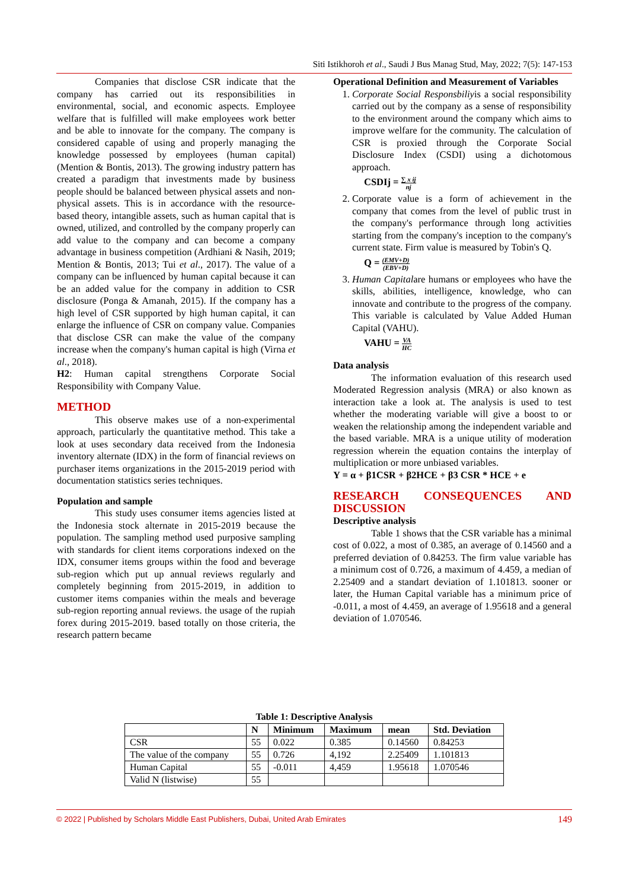Siti Istikhoroh et al., Saudi J Bus Manag Stud, May, 2022; 7(5): 147-153
Companies that disclose CSR indicate that the company has carried out its responsibilities in environmental, social, and economic aspects. Employee welfare that is fulfilled will make employees work better and be able to innovate for the company. The company is considered capable of using and properly managing the knowledge possessed by employees (human capital) (Mention & Bontis, 2013). The growing industry pattern has created a paradigm that investments made by business people should be balanced between physical assets and non-physical assets. This is in accordance with the resource-based theory, intangible assets, such as human capital that is owned, utilized, and controlled by the company properly can add value to the company and can become a company advantage in business competition (Ardhiani & Nasih, 2019; Mention & Bontis, 2013; Tui et al., 2017). The value of a company can be influenced by human capital because it can be an added value for the company in addition to CSR disclosure (Ponga & Amanah, 2015). If the company has a high level of CSR supported by high human capital, it can enlarge the influence of CSR on company value. Companies that disclose CSR can make the value of the company increase when the company's human capital is high (Virna et al., 2018).
H2: Human capital strengthens Corporate Social Responsibility with Company Value.
METHOD
This observe makes use of a non-experimental approach, particularly the quantitative method. This take a look at uses secondary data received from the Indonesia inventory alternate (IDX) in the form of financial reviews on purchaser items organizations in the 2015-2019 period with documentation statistics series techniques.
Population and sample
This study uses consumer items agencies listed at the Indonesia stock alternate in 2015-2019 because the population. The sampling method used purposive sampling with standards for client items corporations indexed on the IDX, consumer items groups within the food and beverage sub-region which put up annual reviews regularly and completely beginning from 2015-2019, in addition to customer items companies within the meals and beverage sub-region reporting annual reviews. the usage of the rupiah forex during 2015-2019. based totally on those criteria, the research pattern became
Operational Definition and Measurement of Variables
1. Corporate Social Responsbiliyis a social responsibility carried out by the company as a sense of responsibility to the environment around the company which aims to improve welfare for the community. The calculation of CSR is proxied through the Corporate Social Disclosure Index (CSDI) using a dichotomous approach.
CSDIj = ∑ x ij nj
2. Corporate value is a form of achievement in the company that comes from the level of public trust in the company's performance through long activities starting from the company's inception to the company's current state. Firm value is measured by Tobin's Q.
Q = (EMV+D) (EBV+D)
3. Human Capitalare humans or employees who have the skills, abilities, intelligence, knowledge, who can innovate and contribute to the progress of the company. This variable is calculated by Value Added Human Capital (VAHU).
VAHU = VA HC
Data analysis
The information evaluation of this research used Moderated Regression analysis (MRA) or also known as interaction take a look at. The analysis is used to test whether the moderating variable will give a boost to or weaken the relationship among the independent variable and the based variable. MRA is a unique utility of moderation regression wherein the equation contains the interplay of multiplication or more unbiased variables.
Y = α + β1CSR + β2HCE + β3 CSR * HCE + e
RESEARCH CONSEQUENCES AND DISCUSSION
Descriptive analysis
Table 1 shows that the CSR variable has a minimal cost of 0.022, a most of 0.385, an average of 0.14560 and a preferred deviation of 0.84253. The firm value variable has a minimum cost of 0.726, a maximum of 4.459, a median of 2.25409 and a standart deviation of 1.101813. sooner or later, the Human Capital variable has a minimum price of -0.011, a most of 4.459, an average of 1.95618 and a general deviation of 1.070546.
Table 1: Descriptive Analysis
| | N | Minimum | Maximum | mean | Std. Deviation |
| --- | --- | --- | --- | --- | --- |
| CSR | 55 | 0.022 | 0.385 | 0.14560 | 0.84253 |
| The value of the company | 55 | 0.726 | 4,192 | 2.25409 | 1.101813 |
| Human Capital | 55 | -0.011 | 4,459 | 1.95618 | 1.070546 |
| Valid N (listwise) | 55 | | | | |
© 2022 | Published by Scholars Middle East Publishers, Dubai, United Arab Emirates 149